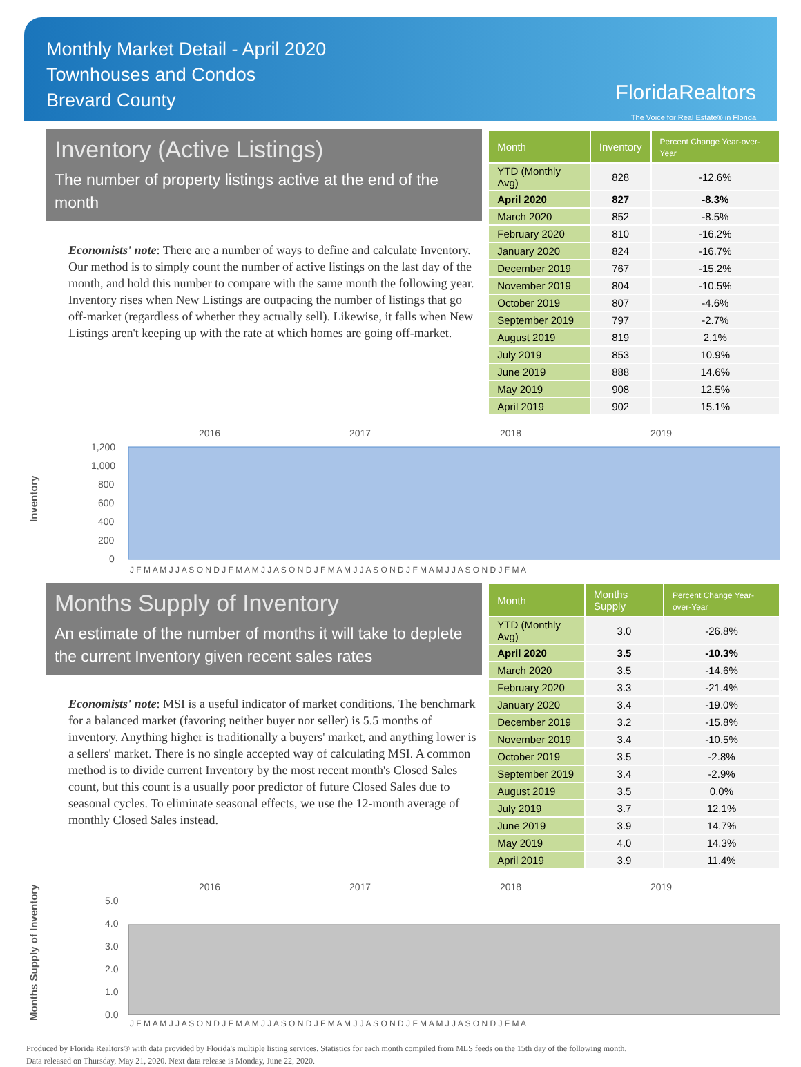Monthly Market Detail - April 2020
Townhouses and Condos
Brevard County
FloridaRealtors
The Voice for Real Estate® in Florida
Inventory (Active Listings)
The number of property listings active at the end of the month
Economists' note: There are a number of ways to define and calculate Inventory. Our method is to simply count the number of active listings on the last day of the month, and hold this number to compare with the same month the following year. Inventory rises when New Listings are outpacing the number of listings that go off-market (regardless of whether they actually sell). Likewise, it falls when New Listings aren't keeping up with the rate at which homes are going off-market.
| Month | Inventory | Percent Change Year-over-Year |
| --- | --- | --- |
| YTD (Monthly Avg) | 828 | -12.6% |
| April 2020 | 827 | -8.3% |
| March 2020 | 852 | -8.5% |
| February 2020 | 810 | -16.2% |
| January 2020 | 824 | -16.7% |
| December 2019 | 767 | -15.2% |
| November 2019 | 804 | -10.5% |
| October 2019 | 807 | -4.6% |
| September 2019 | 797 | -2.7% |
| August 2019 | 819 | 2.1% |
| July 2019 | 853 | 10.9% |
| June 2019 | 888 | 14.6% |
| May 2019 | 908 | 12.5% |
| April 2019 | 902 | 15.1% |
Inventory
2016
2017
2018
2019
1,200
1,000
800
600
400
200
0
J F M A M J J A S O N D J F M A M J J A S O N D J F M A M J J A S O N D J F M A M J J A S O N D J F M A
Months Supply of Inventory
An estimate of the number of months it will take to deplete the current Inventory given recent sales rates
Economists' note: MSI is a useful indicator of market conditions. The benchmark for a balanced market (favoring neither buyer nor seller) is 5.5 months of inventory. Anything higher is traditionally a buyers' market, and anything lower is a sellers' market. There is no single accepted way of calculating MSI. A common method is to divide current Inventory by the most recent month's Closed Sales count, but this count is a usually poor predictor of future Closed Sales due to seasonal cycles. To eliminate seasonal effects, we use the 12-month average of monthly Closed Sales instead.
| Month | Months Supply | Percent Change Year-over-Year |
| --- | --- | --- |
| YTD (Monthly Avg) | 3.0 | -26.8% |
| April 2020 | 3.5 | -10.3% |
| March 2020 | 3.5 | -14.6% |
| February 2020 | 3.3 | -21.4% |
| January 2020 | 3.4 | -19.0% |
| December 2019 | 3.2 | -15.8% |
| November 2019 | 3.4 | -10.5% |
| October 2019 | 3.5 | -2.8% |
| September 2019 | 3.4 | -2.9% |
| August 2019 | 3.5 | 0.0% |
| July 2019 | 3.7 | 12.1% |
| June 2019 | 3.9 | 14.7% |
| May 2019 | 4.0 | 14.3% |
| April 2019 | 3.9 | 11.4% |
Months Supply of Inventory
2016
2017
2018
2019
5.0
4.0
3.0
2.0
1.0
0.0
J F M A M J J A S O N D J F M A M J J A S O N D J F M A M J J A S O N D J F M A M J J A S O N D J F M A
Produced by Florida Realtors® with data provided by Florida's multiple listing services. Statistics for each month compiled from MLS feeds on the 15th day of the following month.
Data released on Thursday, May 21, 2020. Next data release is Monday, June 22, 2020.